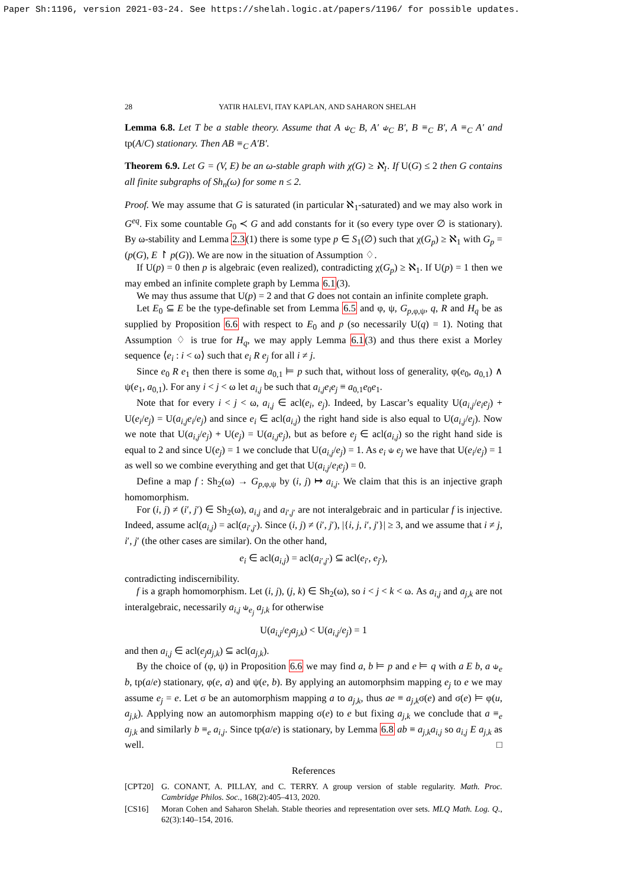Paper Sh:1196, version 2021-03-24. See https://shelah.logic.at/papers/1196/ for possible updates.
28 YATIR HALEVI, ITAY KAPLAN, AND SAHARON SHELAH
Lemma 6.8. Let T be a stable theory. Assume that A ⫝<sub>C</sub> B, A′ ⫝<sub>C</sub> B′, B ≡<sub>C</sub> B′, A ≡<sub>C</sub> A′ and tp(A/C) stationary. Then AB ≡<sub>C</sub> A′B′.
Theorem 6.9. Let G = (V, E) be an ω-stable graph with χ(G) ≥ ℵ<sub>1</sub>. If U(G) ≤ 2 then G contains all finite subgraphs of Sh<sub>n</sub>(ω) for some n ≤ 2.
Proof. We may assume that G is saturated (in particular ℵ<sub>1</sub>-saturated) and we may also work in G<sup>eq</sup>. Fix some countable G<sub>0</sub> ≺ G and add constants for it (so every type over ∅ is stationary). By ω-stability and Lemma 2.3(1) there is some type p ∈ S<sub>1</sub>(∅) such that χ(G<sub>p</sub>) ≥ ℵ<sub>1</sub> with G<sub>p</sub> = (p(G), E ↾ p(G)). We are now in the situation of Assumption ♢.
If U(p) = 0 then p is algebraic (even realized), contradicting χ(G<sub>p</sub>) ≥ ℵ<sub>1</sub>. If U(p) = 1 then we may embed an infinite complete graph by Lemma 6.1(3).
We may thus assume that U(p) = 2 and that G does not contain an infinite complete graph.
Let E<sub>0</sub> ⊆ E be the type-definable set from Lemma 6.5 and φ, ψ, G<sub>p,φ,ψ</sub>, q, R and H<sub>q</sub> be as supplied by Proposition 6.6 with respect to E<sub>0</sub> and p (so necessarily U(q) = 1). Noting that Assumption ♢ is true for H<sub>q</sub>, we may apply Lemma 6.1(3) and thus there exist a Morley sequence ⟨e<sub>i</sub> : i < ω⟩ such that e<sub>i</sub> R e<sub>j</sub> for all i ≠ j.
Since e<sub>0</sub> R e<sub>1</sub> then there is some a<sub>0,1</sub> ⊨ p such that, without loss of generality, φ(e<sub>0</sub>, a<sub>0,1</sub>) ∧ ψ(e<sub>1</sub>, a<sub>0,1</sub>). For any i < j < ω let a<sub>i,j</sub> be such that a<sub>i,j</sub>e<sub>i</sub>e<sub>j</sub> ≡ a<sub>0,1</sub>e<sub>0</sub>e<sub>1</sub>.
Note that for every i < j < ω, a<sub>i,j</sub> ∈ acl(e<sub>i</sub>, e<sub>j</sub>). Indeed, by Lascar’s equality U(a<sub>i,j</sub>/e<sub>i</sub>e<sub>j</sub>) + U(e<sub>i</sub>/e<sub>j</sub>) = U(a<sub>i,j</sub>e<sub>i</sub>/e<sub>j</sub>) and since e<sub>i</sub> ∈ acl(a<sub>i,j</sub>) the right hand side is also equal to U(a<sub>i,j</sub>/e<sub>j</sub>). Now we note that U(a<sub>i,j</sub>/e<sub>j</sub>) + U(e<sub>j</sub>) = U(a<sub>i,j</sub>e<sub>j</sub>), but as before e<sub>j</sub> ∈ acl(a<sub>i,j</sub>) so the right hand side is equal to 2 and since U(e<sub>j</sub>) = 1 we conclude that U(a<sub>i,j</sub>/e<sub>j</sub>) = 1. As e<sub>i</sub> ⫝ e<sub>j</sub> we have that U(e<sub>i</sub>/e<sub>j</sub>) = 1 as well so we combine everything and get that U(a<sub>i,j</sub>/e<sub>i</sub>e<sub>j</sub>) = 0.
Define a map f : Sh<sub>2</sub>(ω) → G<sub>p,φ,ψ</sub> by (i, j) ↦ a<sub>i,j</sub>. We claim that this is an injective graph homomorphism.
For (i, j) ≠ (i′, j′) ∈ Sh<sub>2</sub>(ω), a<sub>i,j</sub> and a<sub>i′,j′</sub> are not interalgebraic and in particular f is injective. Indeed, assume acl(a<sub>i,j</sub>) = acl(a<sub>i′,j′</sub>). Since (i, j) ≠ (i′, j′), |{i, j, i′, j′}| ≥ 3, and we assume that i ≠ j, i′, j′ (the other cases are similar). On the other hand,
e<sub>i</sub> ∈ acl(a<sub>i,j</sub>) = acl(a<sub>i′,j′</sub>) ⊆ acl(e<sub>i′</sub>, e<sub>j′</sub>),
contradicting indiscernibility.
f is a graph homomorphism. Let (i, j), (j, k) ∈ Sh<sub>2</sub>(ω), so i < j < k < ω. As a<sub>i,j</sub> and a<sub>j,k</sub> are not interalgebraic, necessarily a<sub>i,j</sub> ⫝<sub>e<sub>j</sub></sub> a<sub>j,k</sub> for otherwise
U(a<sub>i,j</sub>/e<sub>j</sub>a<sub>j,k</sub>) < U(a<sub>i,j</sub>/e<sub>j</sub>) = 1
and then a<sub>i,j</sub> ∈ acl(e<sub>j</sub>a<sub>j,k</sub>) ⊆ acl(a<sub>j,k</sub>).
By the choice of (φ, ψ) in Proposition 6.6 we may find a, b ⊨ p and e ⊨ q with a E b, a ⫝<sub>e</sub> b, tp(a/e) stationary, φ(e, a) and ψ(e, b). By applying an automorphsim mapping e<sub>j</sub> to e we may assume e<sub>j</sub> = e. Let σ be an automorphism mapping a to a<sub>j,k</sub>, thus ae ≡ a<sub>j,k</sub>σ(e) and σ(e) ⊨ φ(u, a<sub>j,k</sub>). Applying now an automorphism mapping σ(e) to e but fixing a<sub>j,k</sub> we conclude that a ≡<sub>e</sub> a<sub>j,k</sub> and similarly b ≡<sub>e</sub> a<sub>i,j</sub>. Since tp(a/e) is stationary, by Lemma 6.8 ab ≡ a<sub>j,k</sub>a<sub>i,j</sub> so a<sub>i,j</sub> E a<sub>j,k</sub> as well. □
References
[CPT20] G. CONANT, A. PILLAY, and C. TERRY. A group version of stable regularity. Math. Proc. Cambridge Philos. Soc., 168(2):405–413, 2020.
[CS16] Moran Cohen and Saharon Shelah. Stable theories and representation over sets. MLQ Math. Log. Q., 62(3):140–154, 2016.